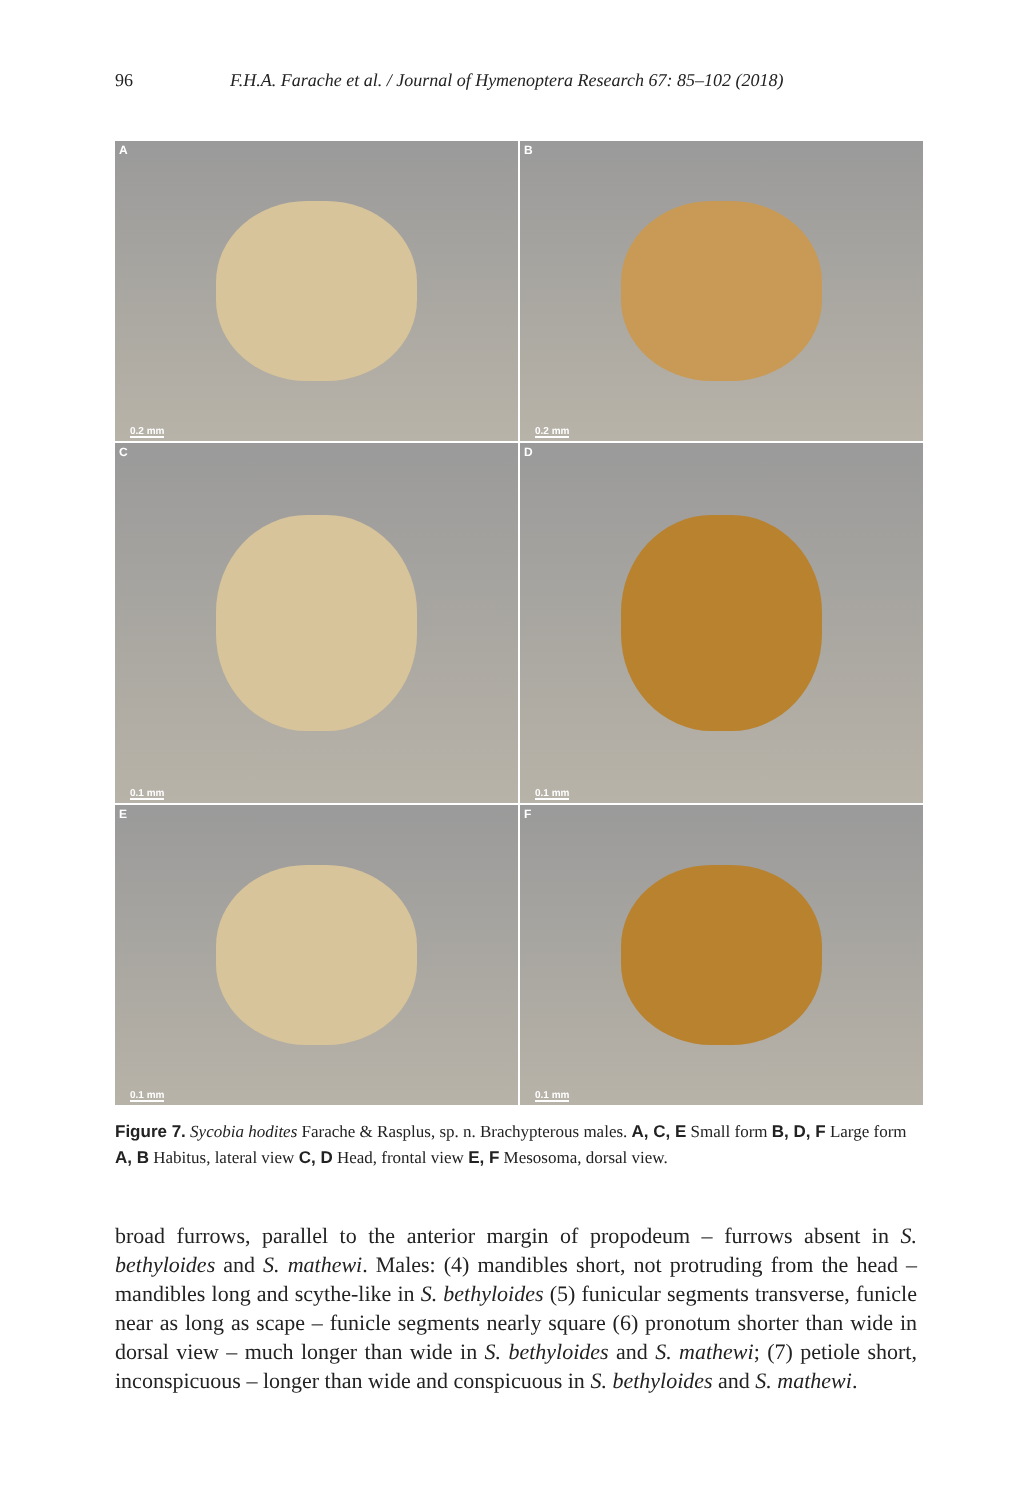96 F.H.A. Farache et al. / Journal of Hymenoptera Research 67: 85–102 (2018)
A
0.2 mm
B
0.2 mm
C
0.1 mm
D
0.1 mm
E
0.1 mm
F
0.1 mm
Figure 7. Sycobia hodites Farache & Rasplus, sp. n. Brachypterous males. A, C, E Small form B, D, F Large form A, B Habitus, lateral view C, D Head, frontal view E, F Mesosoma, dorsal view.
broad furrows, parallel to the anterior margin of propodeum – furrows absent in S. bethyloides and S. mathewi. Males: (4) mandibles short, not protruding from the head – mandibles long and scythe-like in S. bethyloides (5) funicular segments transverse, funicle near as long as scape – funicle segments nearly square (6) pronotum shorter than wide in dorsal view – much longer than wide in S. bethyloides and S. mathewi; (7) petiole short, inconspicuous – longer than wide and conspicuous in S. bethyloides and S. mathewi.